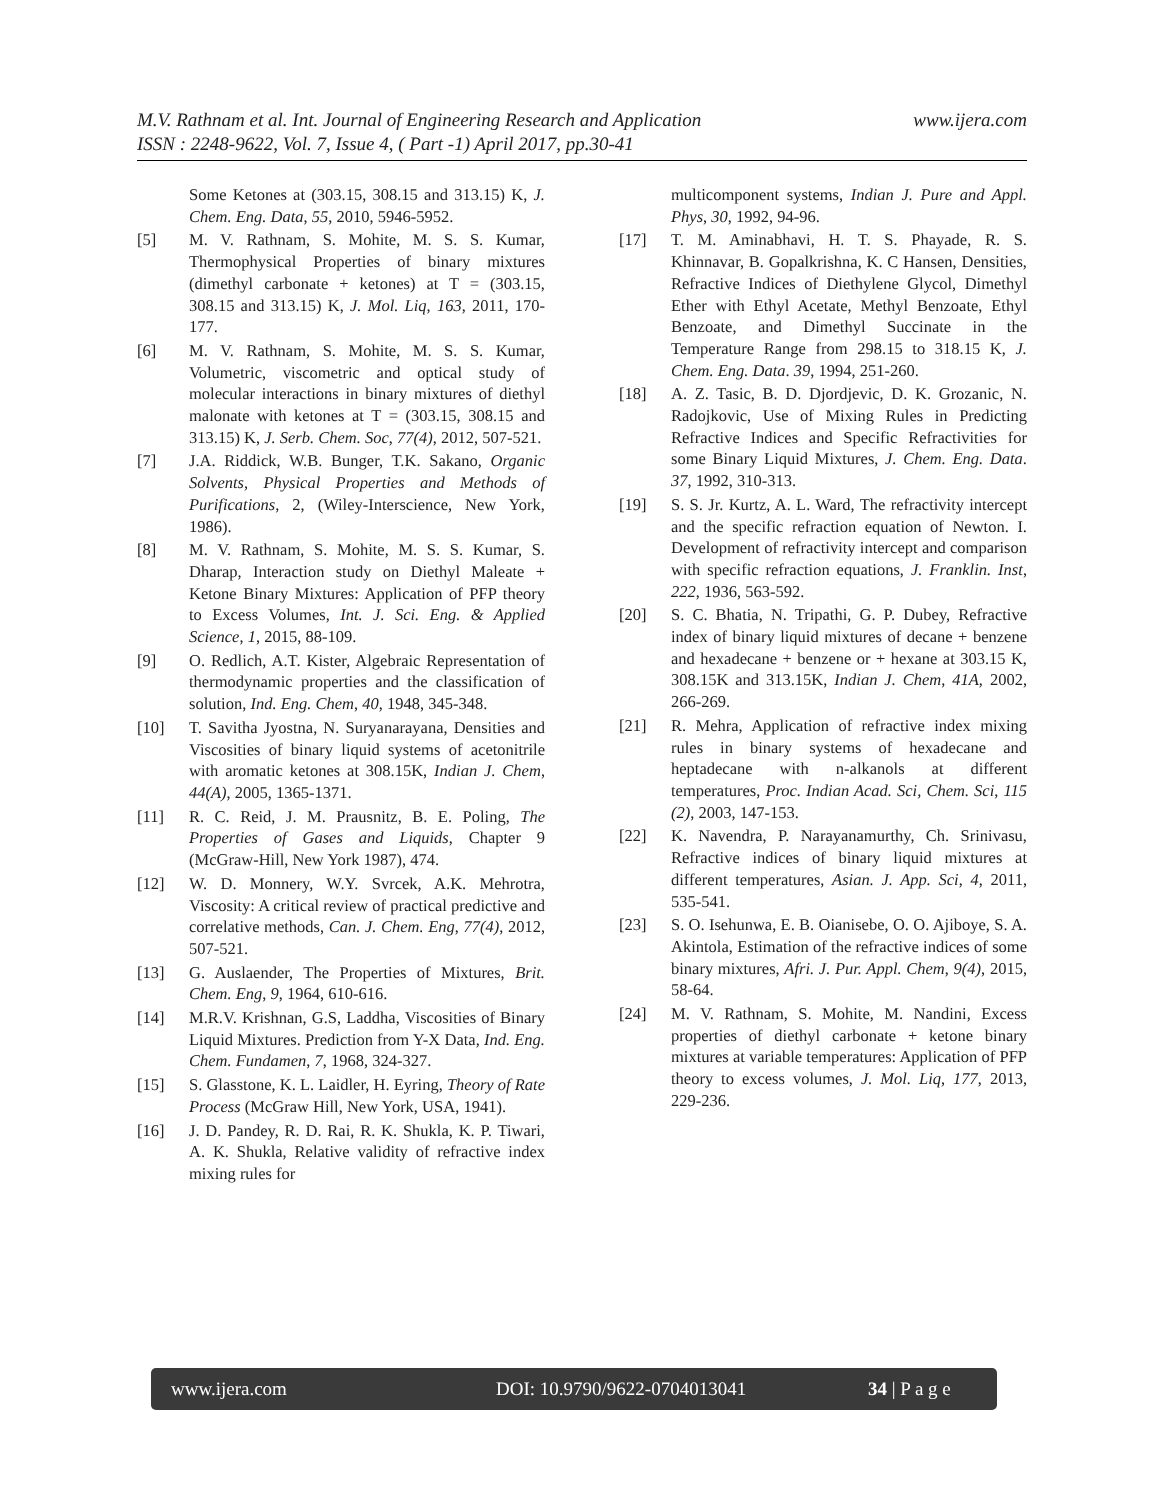www.ijera.com M.V. Rathnam et al. Int. Journal of Engineering Research and Application
ISSN : 2248-9622, Vol. 7, Issue 4, ( Part -1) April 2017, pp.30-41
Some Ketones at (303.15, 308.15 and 313.15) K, J. Chem. Eng. Data, 55, 2010, 5946-5952.
[5] M. V. Rathnam, S. Mohite, M. S. S. Kumar, Thermophysical Properties of binary mixtures (dimethyl carbonate + ketones) at T = (303.15, 308.15 and 313.15) K, J. Mol. Liq, 163, 2011, 170-177.
[6] M. V. Rathnam, S. Mohite, M. S. S. Kumar, Volumetric, viscometric and optical study of molecular interactions in binary mixtures of diethyl malonate with ketones at T = (303.15, 308.15 and 313.15) K, J. Serb. Chem. Soc, 77(4), 2012, 507-521.
[7] J.A. Riddick, W.B. Bunger, T.K. Sakano, Organic Solvents, Physical Properties and Methods of Purifications, 2, (Wiley-Interscience, New York, 1986).
[8] M. V. Rathnam, S. Mohite, M. S. S. Kumar, S. Dharap, Interaction study on Diethyl Maleate + Ketone Binary Mixtures: Application of PFP theory to Excess Volumes, Int. J. Sci. Eng. & Applied Science, 1, 2015, 88-109.
[9] O. Redlich, A.T. Kister, Algebraic Representation of thermodynamic properties and the classification of solution, Ind. Eng. Chem, 40, 1948, 345-348.
[10] T. Savitha Jyostna, N. Suryanarayana, Densities and Viscosities of binary liquid systems of acetonitrile with aromatic ketones at 308.15K, Indian J. Chem, 44(A), 2005, 1365-1371.
[11] R. C. Reid, J. M. Prausnitz, B. E. Poling, The Properties of Gases and Liquids, Chapter 9 (McGraw-Hill, New York 1987), 474.
[12] W. D. Monnery, W.Y. Svrcek, A.K. Mehrotra, Viscosity: A critical review of practical predictive and correlative methods, Can. J. Chem. Eng, 77(4), 2012, 507-521.
[13] G. Auslaender, The Properties of Mixtures, Brit. Chem. Eng, 9, 1964, 610-616.
[14] M.R.V. Krishnan, G.S, Laddha, Viscosities of Binary Liquid Mixtures. Prediction from Y-X Data, Ind. Eng. Chem. Fundamen, 7, 1968, 324-327.
[15] S. Glasstone, K. L. Laidler, H. Eyring, Theory of Rate Process (McGraw Hill, New York, USA, 1941).
[16] J. D. Pandey, R. D. Rai, R. K. Shukla, K. P. Tiwari, A. K. Shukla, Relative validity of refractive index mixing rules for
multicomponent systems, Indian J. Pure and Appl. Phys, 30, 1992, 94-96.
[17] T. M. Aminabhavi, H. T. S. Phayade, R. S. Khinnavar, B. Gopalkrishna, K. C Hansen, Densities, Refractive Indices of Diethylene Glycol, Dimethyl Ether with Ethyl Acetate, Methyl Benzoate, Ethyl Benzoate, and Dimethyl Succinate in the Temperature Range from 298.15 to 318.15 K, J. Chem. Eng. Data. 39, 1994, 251-260.
[18] A. Z. Tasic, B. D. Djordjevic, D. K. Grozanic, N. Radojkovic, Use of Mixing Rules in Predicting Refractive Indices and Specific Refractivities for some Binary Liquid Mixtures, J. Chem. Eng. Data. 37, 1992, 310-313.
[19] S. S. Jr. Kurtz, A. L. Ward, The refractivity intercept and the specific refraction equation of Newton. I. Development of refractivity intercept and comparison with specific refraction equations, J. Franklin. Inst, 222, 1936, 563-592.
[20] S. C. Bhatia, N. Tripathi, G. P. Dubey, Refractive index of binary liquid mixtures of decane + benzene and hexadecane + benzene or + hexane at 303.15 K, 308.15K and 313.15K, Indian J. Chem, 41A, 2002, 266-269.
[21] R. Mehra, Application of refractive index mixing rules in binary systems of hexadecane and heptadecane with n-alkanols at different temperatures, Proc. Indian Acad. Sci, Chem. Sci, 115 (2), 2003, 147-153.
[22] K. Navendra, P. Narayanamurthy, Ch. Srinivasu, Refractive indices of binary liquid mixtures at different temperatures, Asian. J. App. Sci, 4, 2011, 535-541.
[23] S. O. Isehunwa, E. B. Oianisebe, O. O. Ajiboye, S. A. Akintola, Estimation of the refractive indices of some binary mixtures, Afri. J. Pur. Appl. Chem, 9(4), 2015, 58-64.
[24] M. V. Rathnam, S. Mohite, M. Nandini, Excess properties of diethyl carbonate + ketone binary mixtures at variable temperatures: Application of PFP theory to excess volumes, J. Mol. Liq, 177, 2013, 229-236.
www.ijera.com DOI: 10.9790/9622-0704013041 34 | P a g e